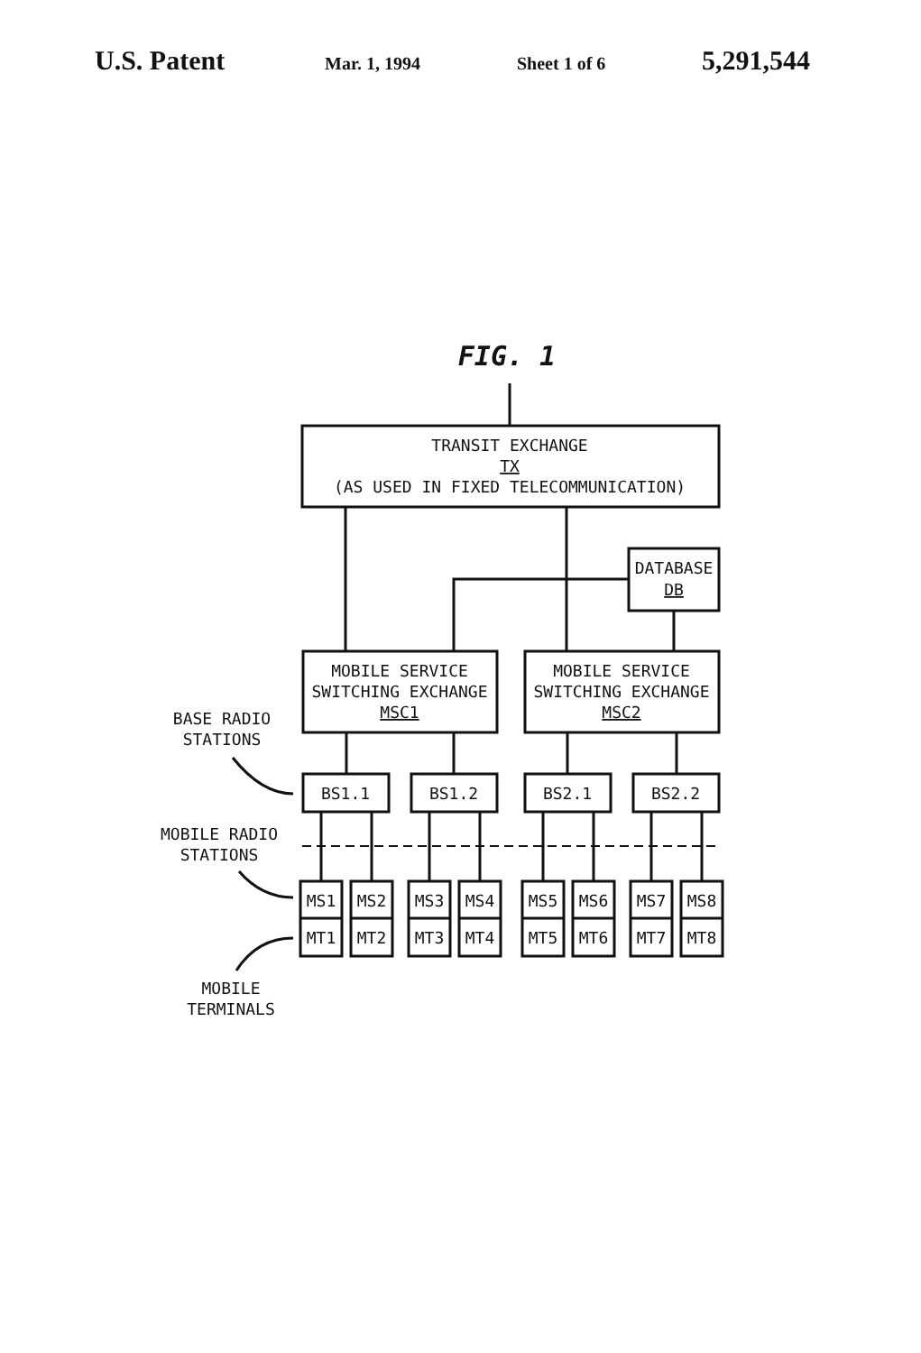U.S. Patent Mar. 1, 1994 Sheet 1 of 6 5,291,544
FIG. 1
TRANSIT EXCHANGE
TX
(AS USED IN FIXED TELECOMMUNICATION)
DATABASE
DB
MOBILE SERVICE
SWITCHING EXCHANGE
MSC1
MOBILE SERVICE
SWITCHING EXCHANGE
MSC2
BS1.1
BS1.2
BS2.1
BS2.2
MS1
MS2
MS3
MS4
MS5
MS6
MS7
MS8
MT1
MT2
MT3
MT4
MT5
MT6
MT7
MT8
BASE RADIO
STATIONS
MOBILE RADIO
STATIONS
MOBILE
TERMINALS